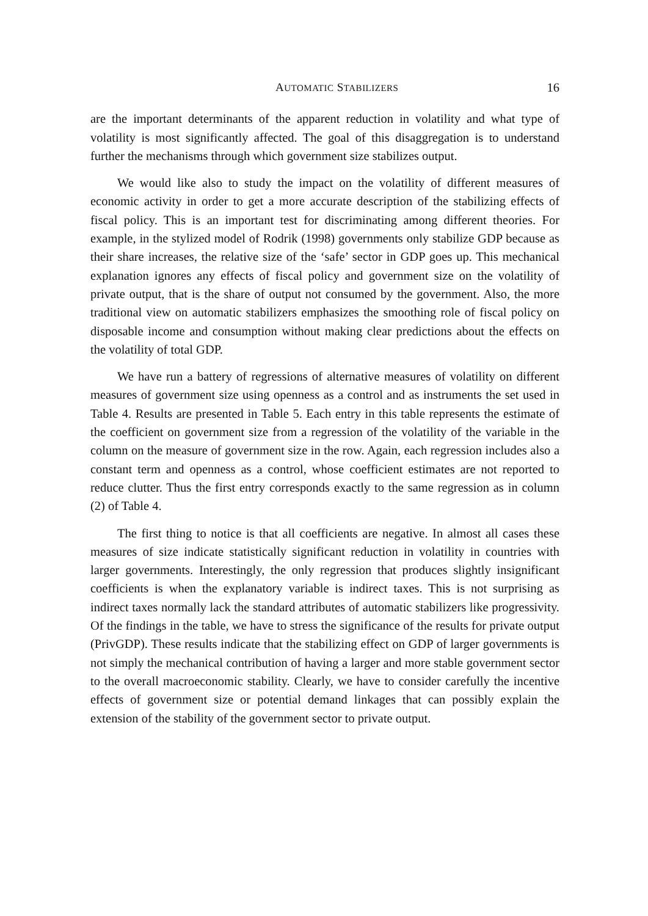AUTOMATIC STABILIZERS 16
are the important determinants of the apparent reduction in volatility and what type of volatility is most significantly affected. The goal of this disaggregation is to understand further the mechanisms through which government size stabilizes output.
We would like also to study the impact on the volatility of different measures of economic activity in order to get a more accurate description of the stabilizing effects of fiscal policy. This is an important test for discriminating among different theories. For example, in the stylized model of Rodrik (1998) governments only stabilize GDP because as their share increases, the relative size of the ‘safe’ sector in GDP goes up. This mechanical explanation ignores any effects of fiscal policy and government size on the volatility of private output, that is the share of output not consumed by the government. Also, the more traditional view on automatic stabilizers emphasizes the smoothing role of fiscal policy on disposable income and consumption without making clear predictions about the effects on the volatility of total GDP.
We have run a battery of regressions of alternative measures of volatility on different measures of government size using openness as a control and as instruments the set used in Table 4. Results are presented in Table 5. Each entry in this table represents the estimate of the coefficient on government size from a regression of the volatility of the variable in the column on the measure of government size in the row. Again, each regression includes also a constant term and openness as a control, whose coefficient estimates are not reported to reduce clutter. Thus the first entry corresponds exactly to the same regression as in column (2) of Table 4.
The first thing to notice is that all coefficients are negative. In almost all cases these measures of size indicate statistically significant reduction in volatility in countries with larger governments. Interestingly, the only regression that produces slightly insignificant coefficients is when the explanatory variable is indirect taxes. This is not surprising as indirect taxes normally lack the standard attributes of automatic stabilizers like progressivity. Of the findings in the table, we have to stress the significance of the results for private output (PrivGDP). These results indicate that the stabilizing effect on GDP of larger governments is not simply the mechanical contribution of having a larger and more stable government sector to the overall macroeconomic stability. Clearly, we have to consider carefully the incentive effects of government size or potential demand linkages that can possibly explain the extension of the stability of the government sector to private output.